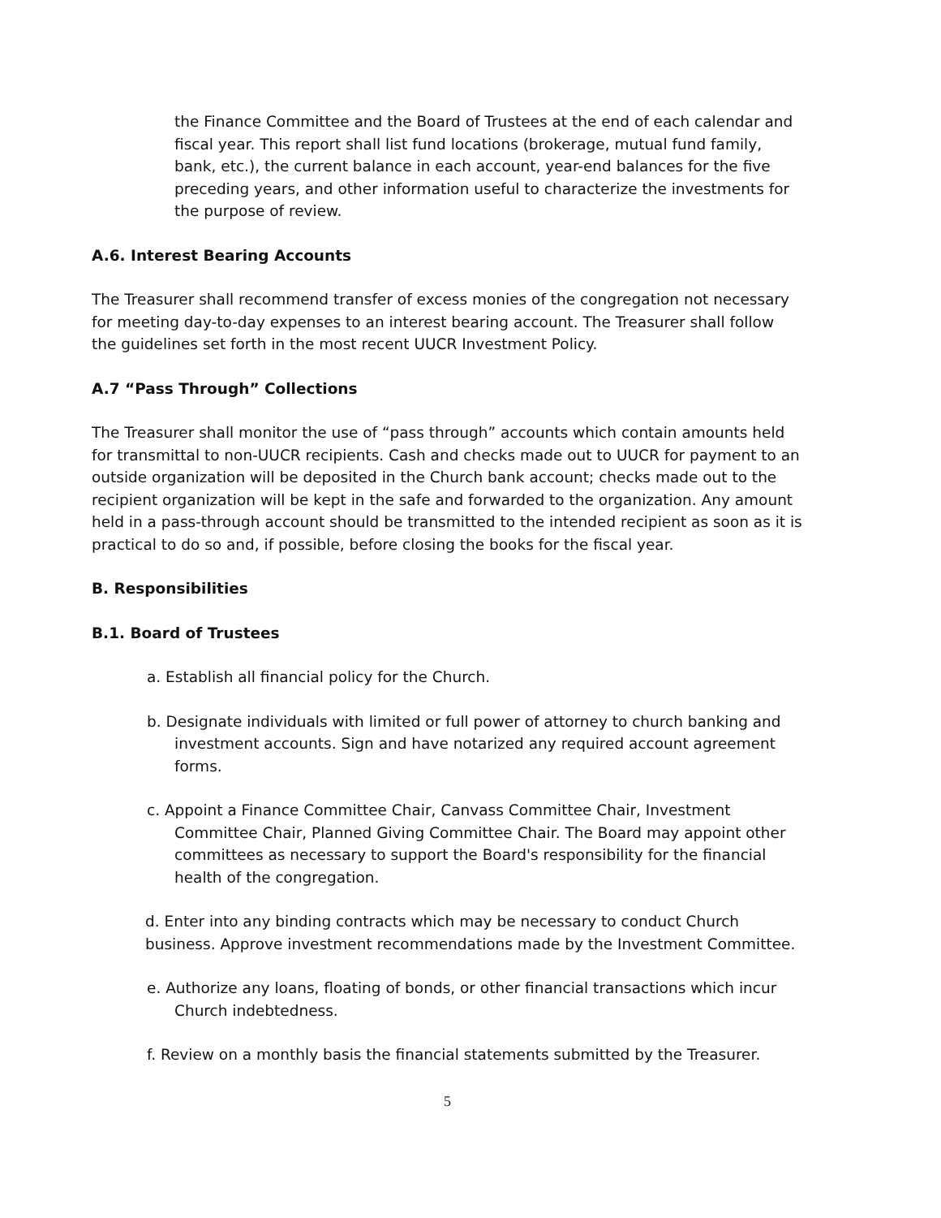the Finance Committee and the Board of Trustees at the end of each calendar and fiscal year. This report shall list fund locations (brokerage, mutual fund family, bank, etc.), the current balance in each account, year-end balances for the five preceding years, and other information useful to characterize the investments for the purpose of review.
A.6. Interest Bearing Accounts
The Treasurer shall recommend transfer of excess monies of the congregation not necessary for meeting day-to-day expenses to an interest bearing account. The Treasurer shall follow the guidelines set forth in the most recent UUCR Investment Policy.
A.7 “Pass Through” Collections
The Treasurer shall monitor the use of “pass through” accounts which contain amounts held for transmittal to non-UUCR recipients. Cash and checks made out to UUCR for payment to an outside organization will be deposited in the Church bank account; checks made out to the recipient organization will be kept in the safe and forwarded to the organization. Any amount held in a pass-through account should be transmitted to the intended recipient as soon as it is practical to do so and, if possible, before closing the books for the fiscal year.
B. Responsibilities
B.1. Board of Trustees
a. Establish all financial policy for the Church.
b. Designate individuals with limited or full power of attorney to church banking and investment accounts. Sign and have notarized any required account agreement forms.
c. Appoint a Finance Committee Chair, Canvass Committee Chair, Investment Committee Chair, Planned Giving Committee Chair. The Board may appoint other committees as necessary to support the Board's responsibility for the financial health of the congregation.
d. Enter into any binding contracts which may be necessary to conduct Church business. Approve investment recommendations made by the Investment Committee.
e. Authorize any loans, floating of bonds, or other financial transactions which incur Church indebtedness.
f. Review on a monthly basis the financial statements submitted by the Treasurer.
5